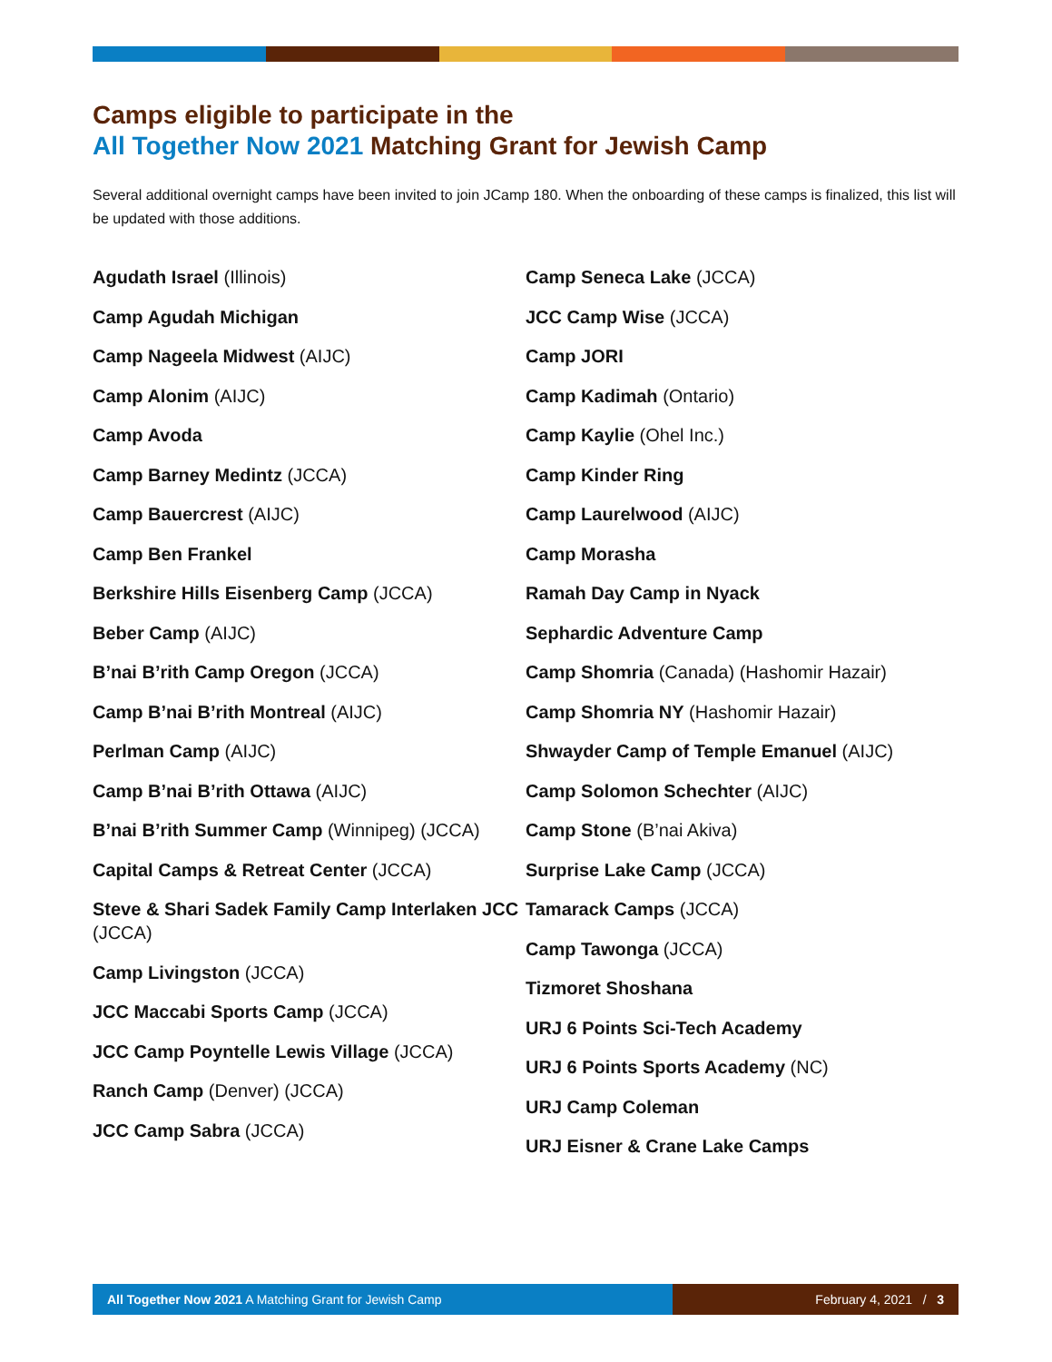Camps eligible to participate in the
All Together Now 2021 Matching Grant for Jewish Camp
Several additional overnight camps have been invited to join JCamp 180. When the onboarding of these camps is finalized, this list will be updated with those additions.
Agudath Israel (Illinois)
Camp Agudah Michigan
Camp Nageela Midwest (AIJC)
Camp Alonim (AIJC)
Camp Avoda
Camp Barney Medintz (JCCA)
Camp Bauercrest (AIJC)
Camp Ben Frankel
Berkshire Hills Eisenberg Camp (JCCA)
Beber Camp (AIJC)
B’nai B’rith Camp Oregon (JCCA)
Camp B’nai B’rith Montreal (AIJC)
Perlman Camp (AIJC)
Camp B’nai B’rith Ottawa (AIJC)
B’nai B’rith Summer Camp (Winnipeg) (JCCA)
Capital Camps & Retreat Center (JCCA)
Steve & Shari Sadek Family Camp Interlaken JCC (JCCA)
Camp Livingston (JCCA)
JCC Maccabi Sports Camp (JCCA)
JCC Camp Poyntelle Lewis Village (JCCA)
Ranch Camp (Denver) (JCCA)
JCC Camp Sabra (JCCA)
Camp Seneca Lake (JCCA)
JCC Camp Wise (JCCA)
Camp JORI
Camp Kadimah (Ontario)
Camp Kaylie (Ohel Inc.)
Camp Kinder Ring
Camp Laurelwood (AIJC)
Camp Morasha
Ramah Day Camp in Nyack
Sephardic Adventure Camp
Camp Shomria (Canada) (Hashomir Hazair)
Camp Shomria NY (Hashomir Hazair)
Shwayder Camp of Temple Emanuel (AIJC)
Camp Solomon Schechter (AIJC)
Camp Stone (B’nai Akiva)
Surprise Lake Camp (JCCA)
Tamarack Camps (JCCA)
Camp Tawonga (JCCA)
Tizmoret Shoshana
URJ 6 Points Sci-Tech Academy
URJ 6 Points Sports Academy (NC)
URJ Camp Coleman
URJ Eisner & Crane Lake Camps
All Together Now 2021 A Matching Grant for Jewish Camp February 4, 2021 / 3